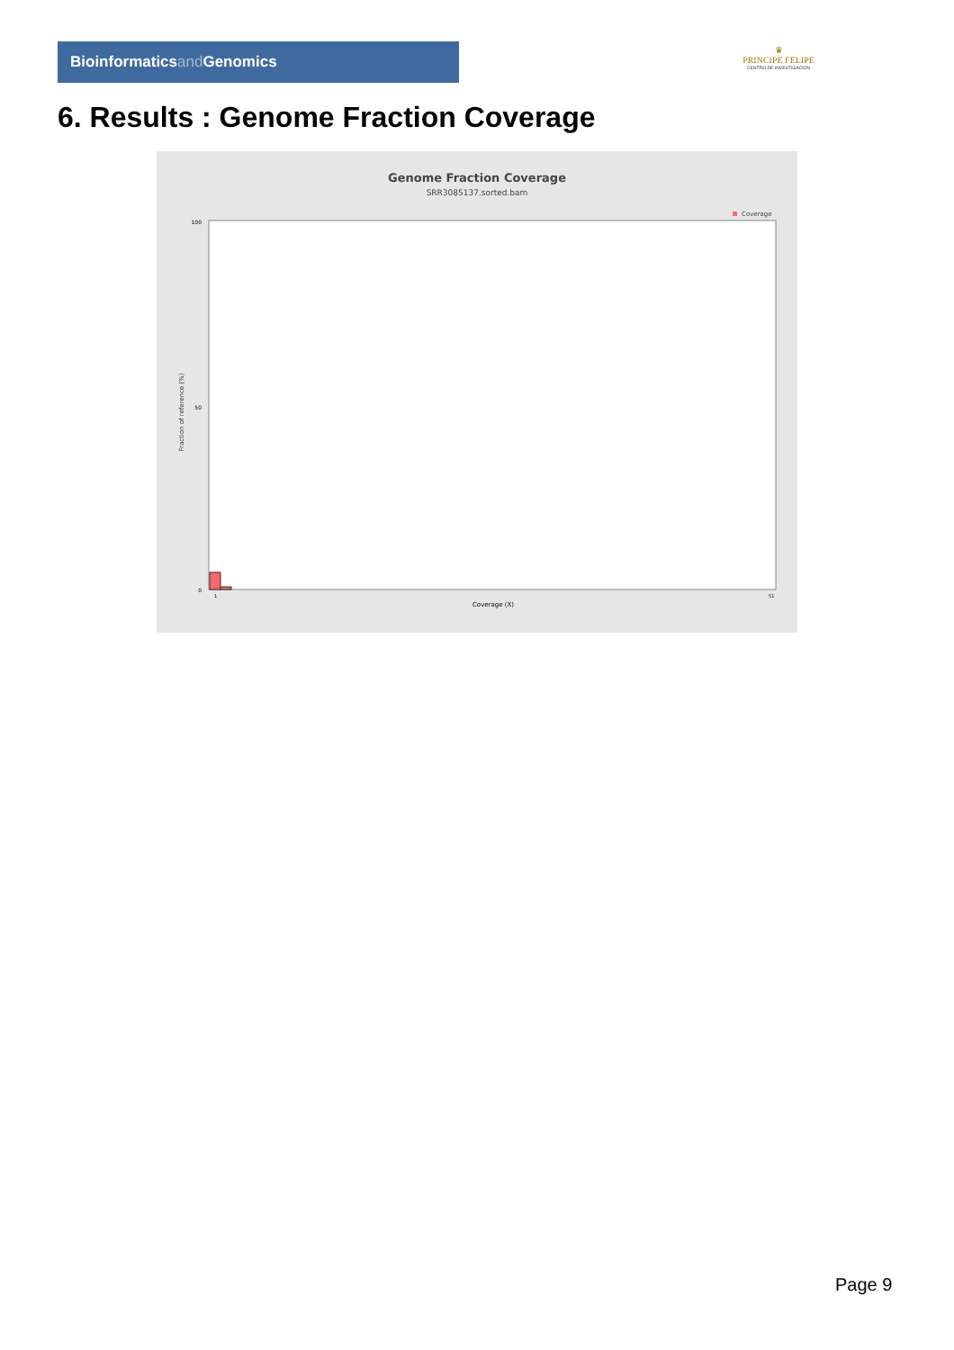Bioinformaticsand Genomics
♛
PRINCIPE FELIPE
CENTRO DE INVESTIGACION
6. Results : Genome Fraction Coverage
Genome Fraction Coverage
SRR3085137.sorted.bam
Coverage
Fraction of reference (%)
100
50
0
1
51
Coverage (X)
Page 9